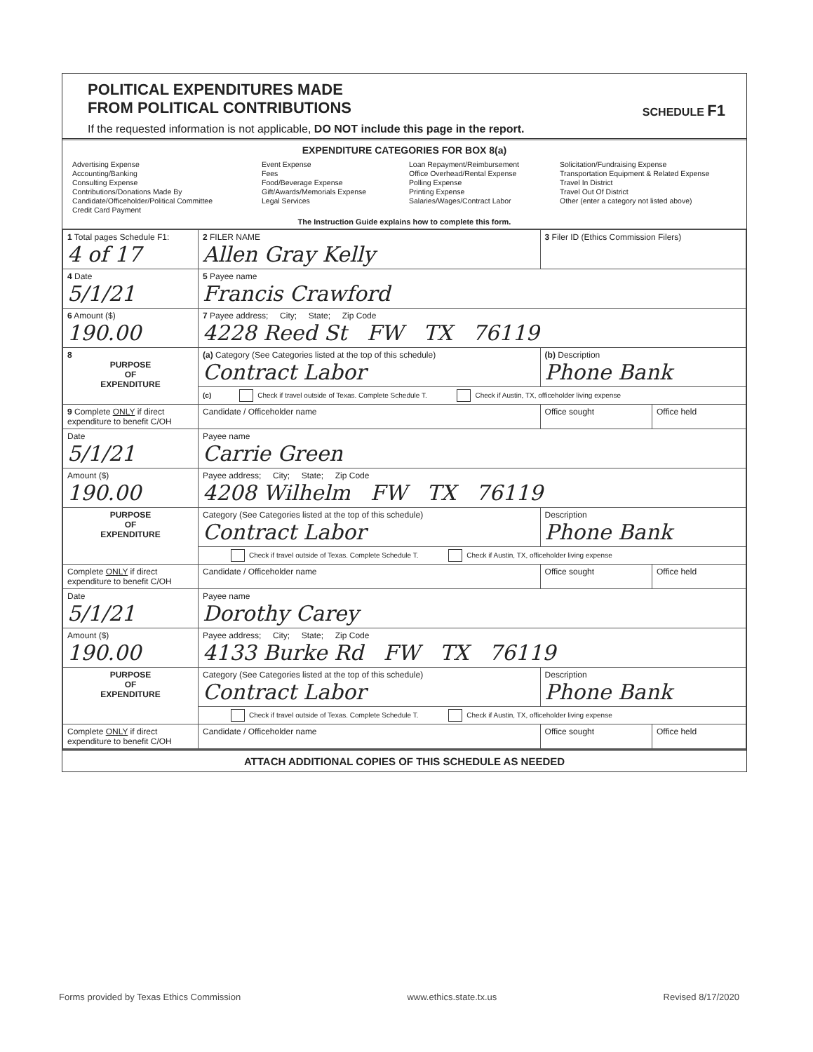POLITICAL EXPENDITURES MADE
FROM POLITICAL CONTRIBUTIONS
SCHEDULE F1
If the requested information is not applicable, DO NOT include this page in the report.
EXPENDITURE CATEGORIES FOR BOX 8(a)
Advertising Expense
Accounting/Banking
Consulting Expense
Contributions/Donations Made By
Candidate/Officeholder/Political Committee
Credit Card Payment
Event Expense
Fees
Food/Beverage Expense
Gift/Awards/Memorials Expense
Legal Services
Loan Repayment/Reimbursement
Office Overhead/Rental Expense
Polling Expense
Printing Expense
Salaries/Wages/Contract Labor
Solicitation/Fundraising Expense
Transportation Equipment & Related Expense
Travel In District
Travel Out Of District
Other (enter a category not listed above)
The Instruction Guide explains how to complete this form.
| 1 Total pages Schedule F1: 4 of 17 | 2 FILER NAME Allen Gray Kelly | 3 Filer ID (Ethics Commission Filers) | |
| 4 Date 5/1/21 | 5 Payee name Francis Crawford | | |
| 6 Amount ($) 190.00 | 7 Payee address; City; State; Zip Code 4228 Reed St FW TX 76119 | | |
| 8 PURPOSE OF EXPENDITURE | (a) Category (See Categories listed at the top of this schedule) Contract Labor | (b) Description Phone Bank | |
| | (c) Check if travel outside of Texas. Complete Schedule T. Check if Austin, TX, officeholder living expense | | |
| 9 Complete ONLY if direct expenditure to benefit C/OH | Candidate / Officeholder name | Office sought | Office held |
| Date 5/1/21 | Payee name Carrie Green | | |
| Amount ($) 190.00 | Payee address; City; State; Zip Code 4208 Wilhelm FW TX 76119 | | |
| PURPOSE OF EXPENDITURE | Category (See Categories listed at the top of this schedule) Contract Labor | Description Phone Bank | |
| | Check if travel outside of Texas. Complete Schedule T. Check if Austin, TX, officeholder living expense | | |
| Complete ONLY if direct expenditure to benefit C/OH | Candidate / Officeholder name | Office sought | Office held |
| Date 5/1/21 | Payee name Dorothy Carey | | |
| Amount ($) 190.00 | Payee address; City; State; Zip Code 4133 Burke Rd FW TX 76119 | | |
| PURPOSE OF EXPENDITURE | Category (See Categories listed at the top of this schedule) Contract Labor | Description Phone Bank | |
| | Check if travel outside of Texas. Complete Schedule T. Check if Austin, TX, officeholder living expense | | |
| Complete ONLY if direct expenditure to benefit C/OH | Candidate / Officeholder name | Office sought | Office held |
ATTACH ADDITIONAL COPIES OF THIS SCHEDULE AS NEEDED
Forms provided by Texas Ethics Commission www.ethics.state.tx.us Revised 8/17/2020